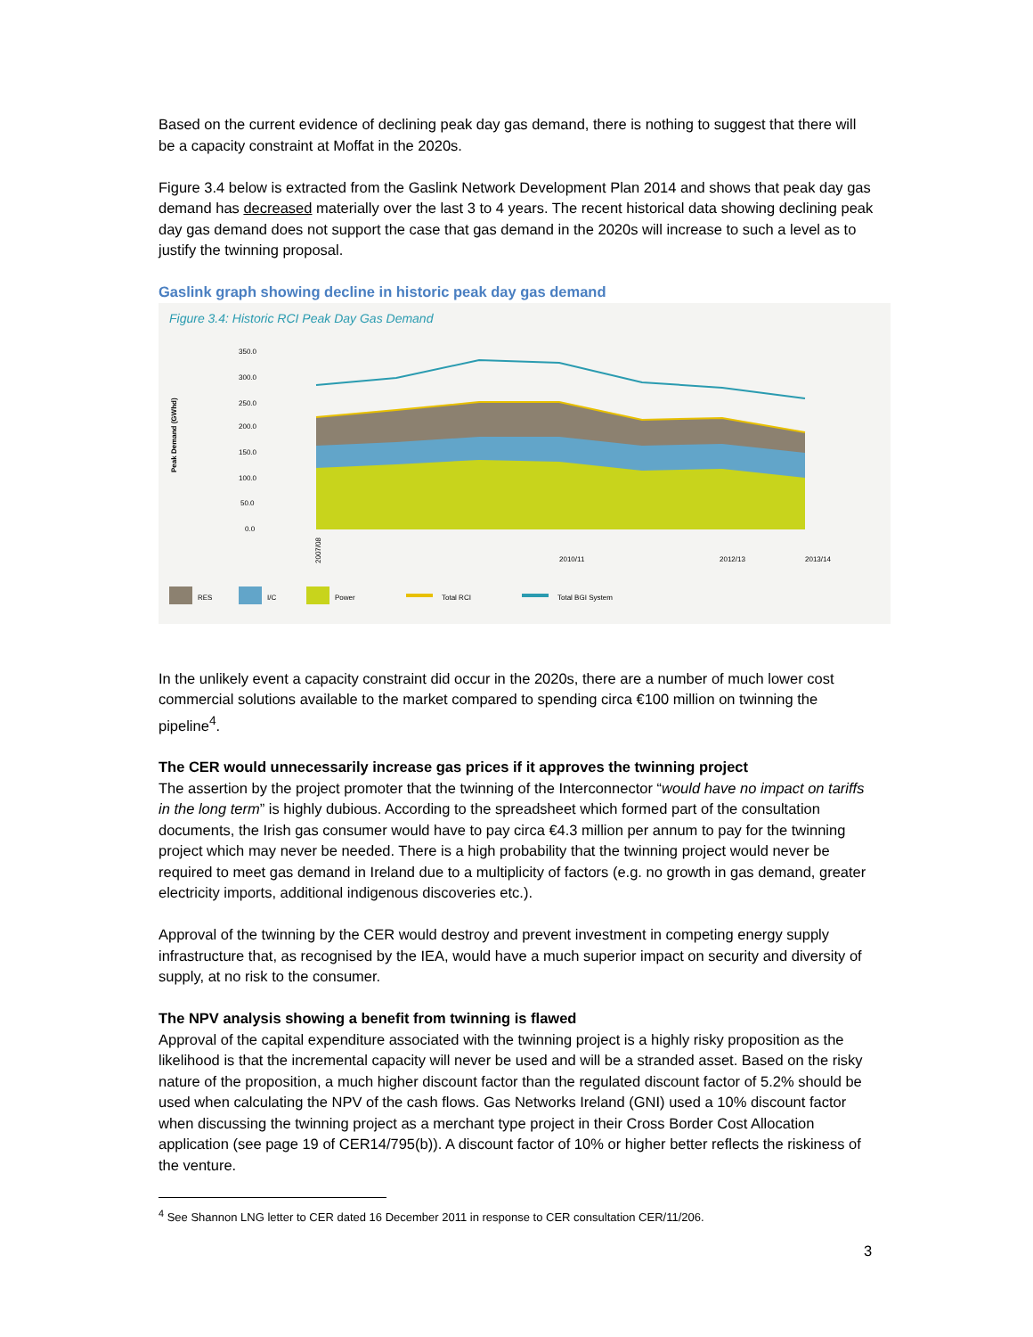Based on the current evidence of declining peak day gas demand, there is nothing to suggest that there will be a capacity constraint at Moffat in the 2020s.
Figure 3.4 below is extracted from the Gaslink Network Development Plan 2014 and shows that peak day gas demand has decreased materially over the last 3 to 4 years. The recent historical data showing declining peak day gas demand does not support the case that gas demand in the 2020s will increase to such a level as to justify the twinning proposal.
Gaslink graph showing decline in historic peak day gas demand
Figure 3.4: Historic RCI Peak Day Gas Demand
350.0
300.0
250.0
200.0
150.0
100.0
50.0
0.0
Peak Demand (GWhd)
2007/08
2010/11
2012/13
2013/14
RES
I/C
Power
Total RCI
Total BGI System
In the unlikely event a capacity constraint did occur in the 2020s, there are a number of much lower cost commercial solutions available to the market compared to spending circa €100 million on twinning the pipeline<sup>4</sup>.
The CER would unnecessarily increase gas prices if it approves the twinning project
The assertion by the project promoter that the twinning of the Interconnector “would have no impact on tariffs in the long term” is highly dubious. According to the spreadsheet which formed part of the consultation documents, the Irish gas consumer would have to pay circa €4.3 million per annum to pay for the twinning project which may never be needed. There is a high probability that the twinning project would never be required to meet gas demand in Ireland due to a multiplicity of factors (e.g. no growth in gas demand, greater electricity imports, additional indigenous discoveries etc.).
Approval of the twinning by the CER would destroy and prevent investment in competing energy supply infrastructure that, as recognised by the IEA, would have a much superior impact on security and diversity of supply, at no risk to the consumer.
The NPV analysis showing a benefit from twinning is flawed
Approval of the capital expenditure associated with the twinning project is a highly risky proposition as the likelihood is that the incremental capacity will never be used and will be a stranded asset. Based on the risky nature of the proposition, a much higher discount factor than the regulated discount factor of 5.2% should be used when calculating the NPV of the cash flows. Gas Networks Ireland (GNI) used a 10% discount factor when discussing the twinning project as a merchant type project in their Cross Border Cost Allocation application (see page 19 of CER14/795(b)). A discount factor of 10% or higher better reflects the riskiness of the venture.
<sup>4</sup> See Shannon LNG letter to CER dated 16 December 2011 in response to CER consultation CER/11/206.
3